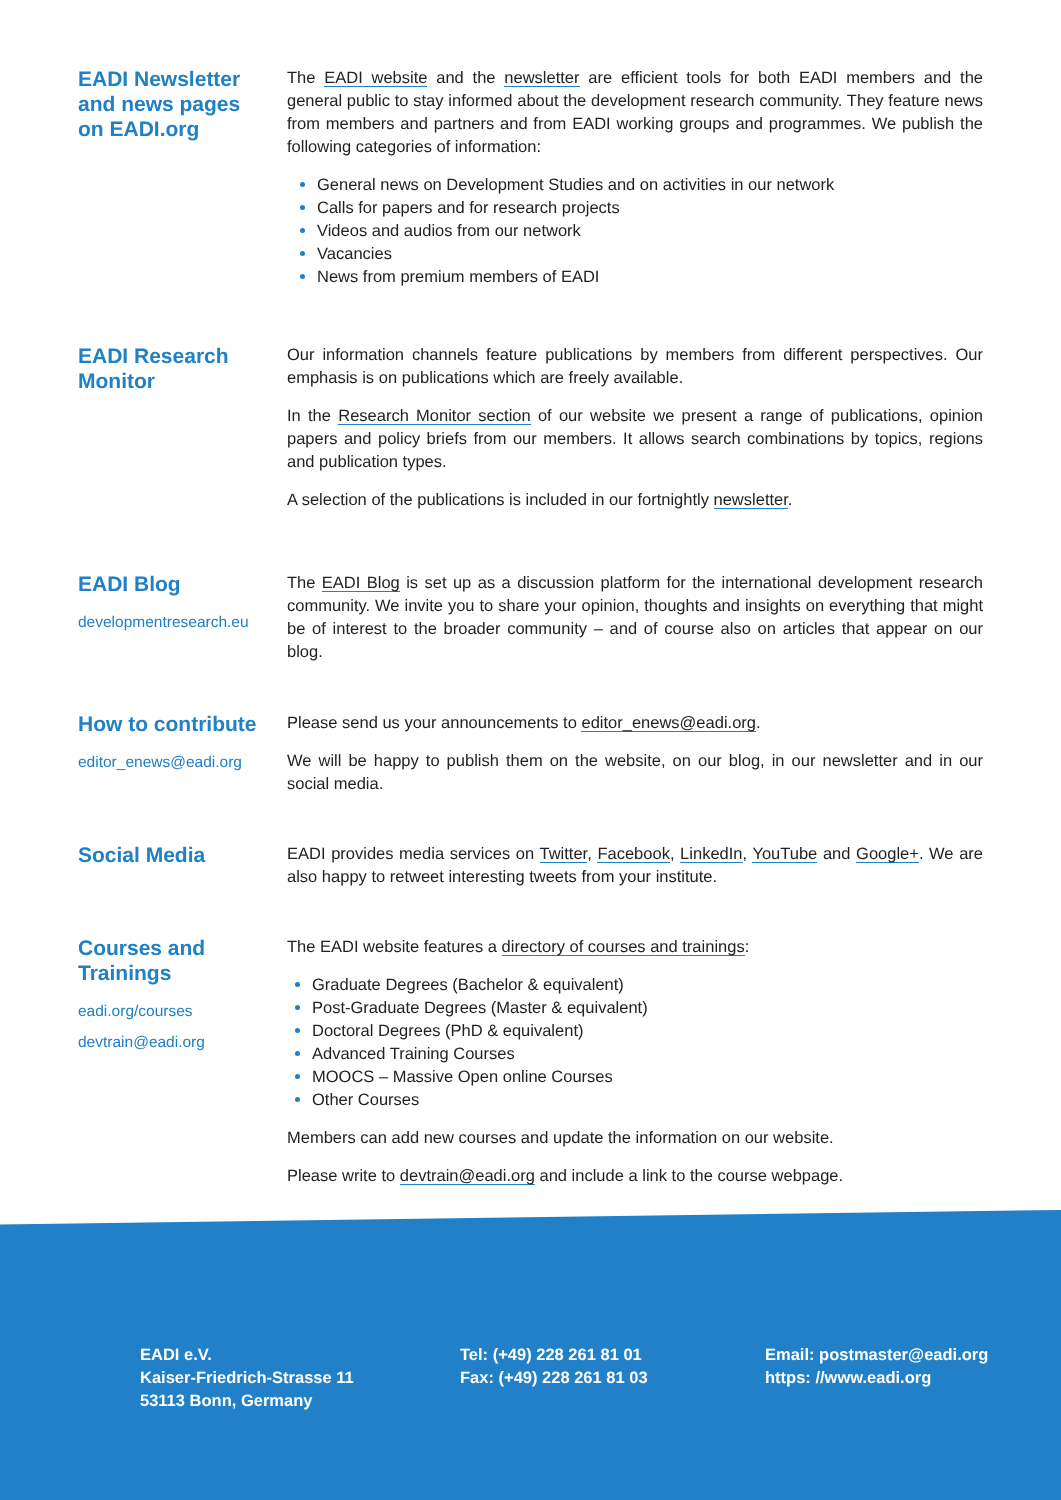EADI Newsletter
and news pages
on EADI.org
The EADI website and the newsletter are efficient tools for both EADI members and the general public to stay informed about the development research community. They feature news from members and partners and from EADI working groups and programmes. We publish the following categories of information:
General news on Development Studies and on activities in our network
Calls for papers and for research projects
Videos and audios from our network
Vacancies
News from premium members of EADI
EADI Research
Monitor
Our information channels feature publications by members from different perspectives. Our emphasis is on publications which are freely available.
In the Research Monitor section of our website we present a range of publications, opinion papers and policy briefs from our members. It allows search combinations by topics, regions and publication types.
A selection of the publications is included in our fortnightly newsletter.
EADI Blog
developmentresearch.eu
The EADI Blog is set up as a discussion platform for the international development research community. We invite you to share your opinion, thoughts and insights on everything that might be of interest to the broader community – and of course also on articles that appear on our blog.
How to contribute
editor_enews@eadi.org
Please send us your announcements to editor_enews@eadi.org.
We will be happy to publish them on the website, on our blog, in our newsletter and in our social media.
Social Media
EADI provides media services on Twitter, Facebook, LinkedIn, YouTube and Google+. We are also happy to retweet interesting tweets from your institute.
Courses and
Trainings
eadi.org/courses
devtrain@eadi.org
The EADI website features a directory of courses and trainings:
Graduate Degrees (Bachelor & equivalent)
Post-Graduate Degrees (Master & equivalent)
Doctoral Degrees (PhD & equivalent)
Advanced Training Courses
MOOCS – Massive Open online Courses
Other Courses
Members can add new courses and update the information on our website.
Please write to devtrain@eadi.org and include a link to the course webpage.
EADI e.V.
Kaiser-Friedrich-Strasse 11
53113 Bonn, Germany
Tel: (+49) 228 261 81 01
Fax: (+49) 228 261 81 03
Email: postmaster@eadi.org
https: //www.eadi.org